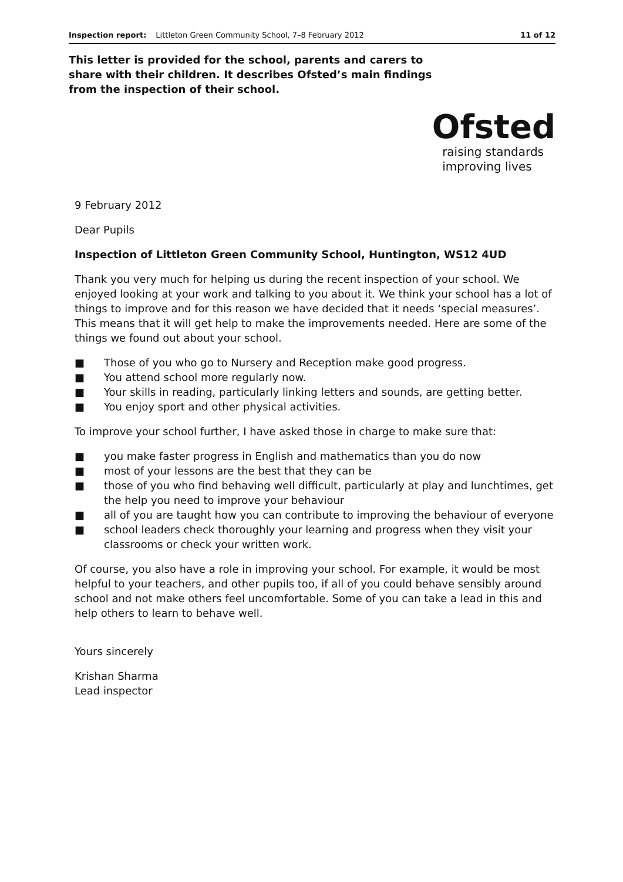Inspection report: Littleton Green Community School, 7–8 February 2012 11 of 12
This letter is provided for the school, parents and carers to share with their children. It describes Ofsted’s main findings from the inspection of their school.
Ofsted
raising standards
improving lives
9 February 2012
Dear Pupils
Inspection of Littleton Green Community School, Huntington, WS12 4UD
Thank you very much for helping us during the recent inspection of your school. We enjoyed looking at your work and talking to you about it. We think your school has a lot of things to improve and for this reason we have decided that it needs ‘special measures’. This means that it will get help to make the improvements needed. Here are some of the things we found out about your school.
■ Those of you who go to Nursery and Reception make good progress.
■ You attend school more regularly now.
■ Your skills in reading, particularly linking letters and sounds, are getting better.
■ You enjoy sport and other physical activities.
To improve your school further, I have asked those in charge to make sure that:
■ you make faster progress in English and mathematics than you do now
■ most of your lessons are the best that they can be
■ those of you who find behaving well difficult, particularly at play and lunchtimes, get the help you need to improve your behaviour
■ all of you are taught how you can contribute to improving the behaviour of everyone
■ school leaders check thoroughly your learning and progress when they visit your classrooms or check your written work.
Of course, you also have a role in improving your school. For example, it would be most helpful to your teachers, and other pupils too, if all of you could behave sensibly around school and not make others feel uncomfortable. Some of you can take a lead in this and help others to learn to behave well.
Yours sincerely
Krishan Sharma
Lead inspector